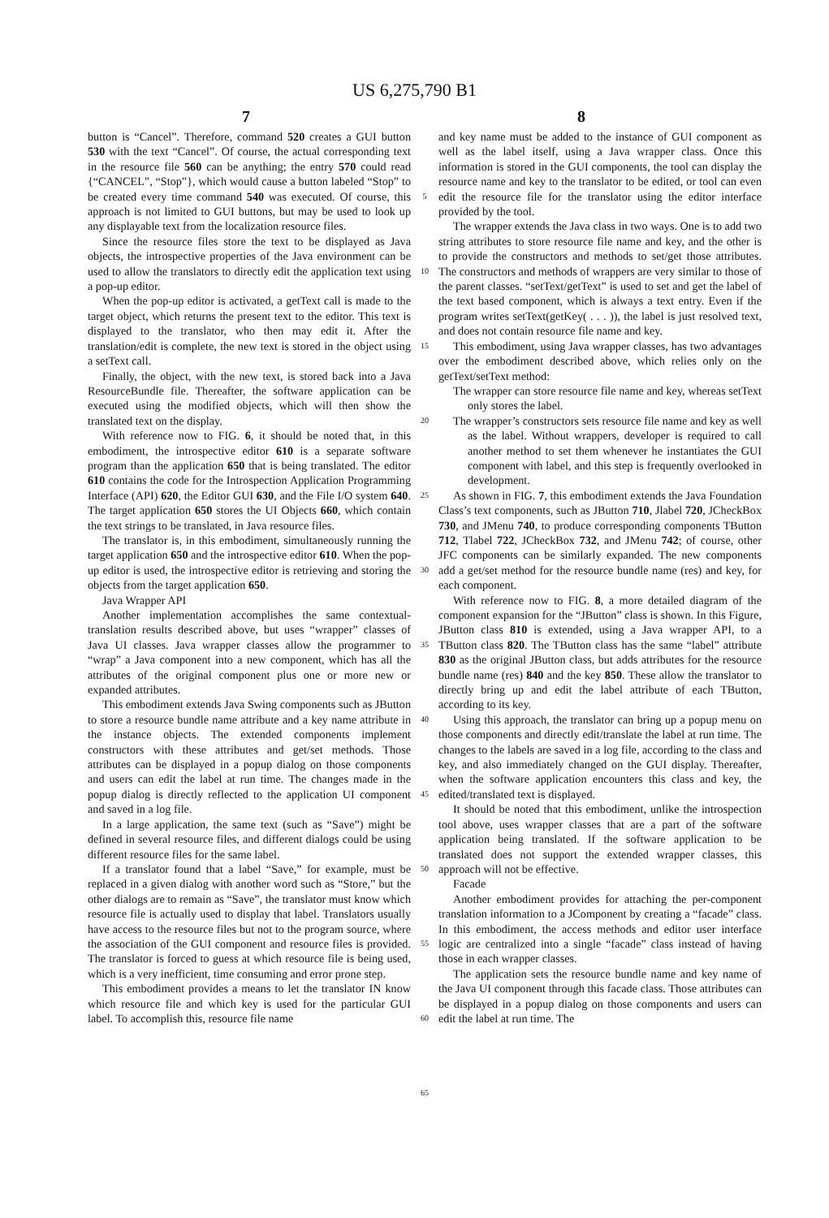US 6,275,790 B1
7 8
button is “Cancel”. Therefore, command 520 creates a GUI button 530 with the text “Cancel”. Of course, the actual corresponding text in the resource file 560 can be anything; the entry 570 could read {“CANCEL”, “Stop”}, which would cause a button labeled “Stop” to be created every time command 540 was executed. Of course, this approach is not limited to GUI buttons, but may be used to look up any displayable text from the localization resource files.
Since the resource files store the text to be displayed as Java objects, the introspective properties of the Java environment can be used to allow the translators to directly edit the application text using a pop-up editor.
When the pop-up editor is activated, a getText call is made to the target object, which returns the present text to the editor. This text is displayed to the translator, who then may edit it. After the translation/edit is complete, the new text is stored in the object using a setText call.
Finally, the object, with the new text, is stored back into a Java ResourceBundle file. Thereafter, the software application can be executed using the modified objects, which will then show the translated text on the display.
With reference now to FIG. 6, it should be noted that, in this embodiment, the introspective editor 610 is a separate software program than the application 650 that is being translated. The editor 610 contains the code for the Introspection Application Programming Interface (API) 620, the Editor GUI 630, and the File I/O system 640. The target application 650 stores the UI Objects 660, which contain the text strings to be translated, in Java resource files.
The translator is, in this embodiment, simultaneously running the target application 650 and the introspective editor 610. When the pop-up editor is used, the introspective editor is retrieving and storing the objects from the target application 650.
Java Wrapper API
Another implementation accomplishes the same contextual-translation results described above, but uses “wrapper” classes of Java UI classes. Java wrapper classes allow the programmer to “wrap” a Java component into a new component, which has all the attributes of the original component plus one or more new or expanded attributes.
This embodiment extends Java Swing components such as JButton to store a resource bundle name attribute and a key name attribute in the instance objects. The extended components implement constructors with these attributes and get/set methods. Those attributes can be displayed in a popup dialog on those components and users can edit the label at run time. The changes made in the popup dialog is directly reflected to the application UI component and saved in a log file.
In a large application, the same text (such as “Save”) might be defined in several resource files, and different dialogs could be using different resource files for the same label.
If a translator found that a label “Save,” for example, must be replaced in a given dialog with another word such as “Store,” but the other dialogs are to remain as “Save”, the translator must know which resource file is actually used to display that label. Translators usually have access to the resource files but not to the program source, where the association of the GUI component and resource files is provided. The translator is forced to guess at which resource file is being used, which is a very inefficient, time consuming and error prone step.
This embodiment provides a means to let the translator IN know which resource file and which key is used for the particular GUI label. To accomplish this, resource file name
5
10
15
20
25
30
35
40
45
50
55
60
65
and key name must be added to the instance of GUI component as well as the label itself, using a Java wrapper class. Once this information is stored in the GUI components, the tool can display the resource name and key to the translator to be edited, or tool can even edit the resource file for the translator using the editor interface provided by the tool.
The wrapper extends the Java class in two ways. One is to add two string attributes to store resource file name and key, and the other is to provide the constructors and methods to set/get those attributes. The constructors and methods of wrappers are very similar to those of the parent classes. “setText/getText” is used to set and get the label of the text based component, which is always a text entry. Even if the program writes setText(getKey( . . . )), the label is just resolved text, and does not contain resource file name and key.
This embodiment, using Java wrapper classes, has two advantages over the embodiment described above, which relies only on the getText/setText method:
The wrapper can store resource file name and key, whereas setText only stores the label.
The wrapper’s constructors sets resource file name and key as well as the label. Without wrappers, developer is required to call another method to set them whenever he instantiates the GUI component with label, and this step is frequently overlooked in development.
As shown in FIG. 7, this embodiment extends the Java Foundation Class’s text components, such as JButton 710, Jlabel 720, JCheckBox 730, and JMenu 740, to produce corresponding components TButton 712, Tlabel 722, JCheckBox 732, and JMenu 742; of course, other JFC components can be similarly expanded. The new components add a get/set method for the resource bundle name (res) and key, for each component.
With reference now to FIG. 8, a more detailed diagram of the component expansion for the “JButton” class is shown. In this Figure, JButton class 810 is extended, using a Java wrapper API, to a TButton class 820. The TButton class has the same “label” attribute 830 as the original JButton class, but adds attributes for the resource bundle name (res) 840 and the key 850. These allow the translator to directly bring up and edit the label attribute of each TButton, according to its key.
Using this approach, the translator can bring up a popup menu on those components and directly edit/translate the label at run time. The changes to the labels are saved in a log file, according to the class and key, and also immediately changed on the GUI display. Thereafter, when the software application encounters this class and key, the edited/translated text is displayed.
It should be noted that this embodiment, unlike the introspection tool above, uses wrapper classes that are a part of the software application being translated. If the software application to be translated does not support the extended wrapper classes, this approach will not be effective.
Facade
Another embodiment provides for attaching the per-component translation information to a JComponent by creating a “facade” class. In this embodiment, the access methods and editor user interface logic are centralized into a single “facade” class instead of having those in each wrapper classes.
The application sets the resource bundle name and key name of the Java UI component through this facade class. Those attributes can be displayed in a popup dialog on those components and users can edit the label at run time. The